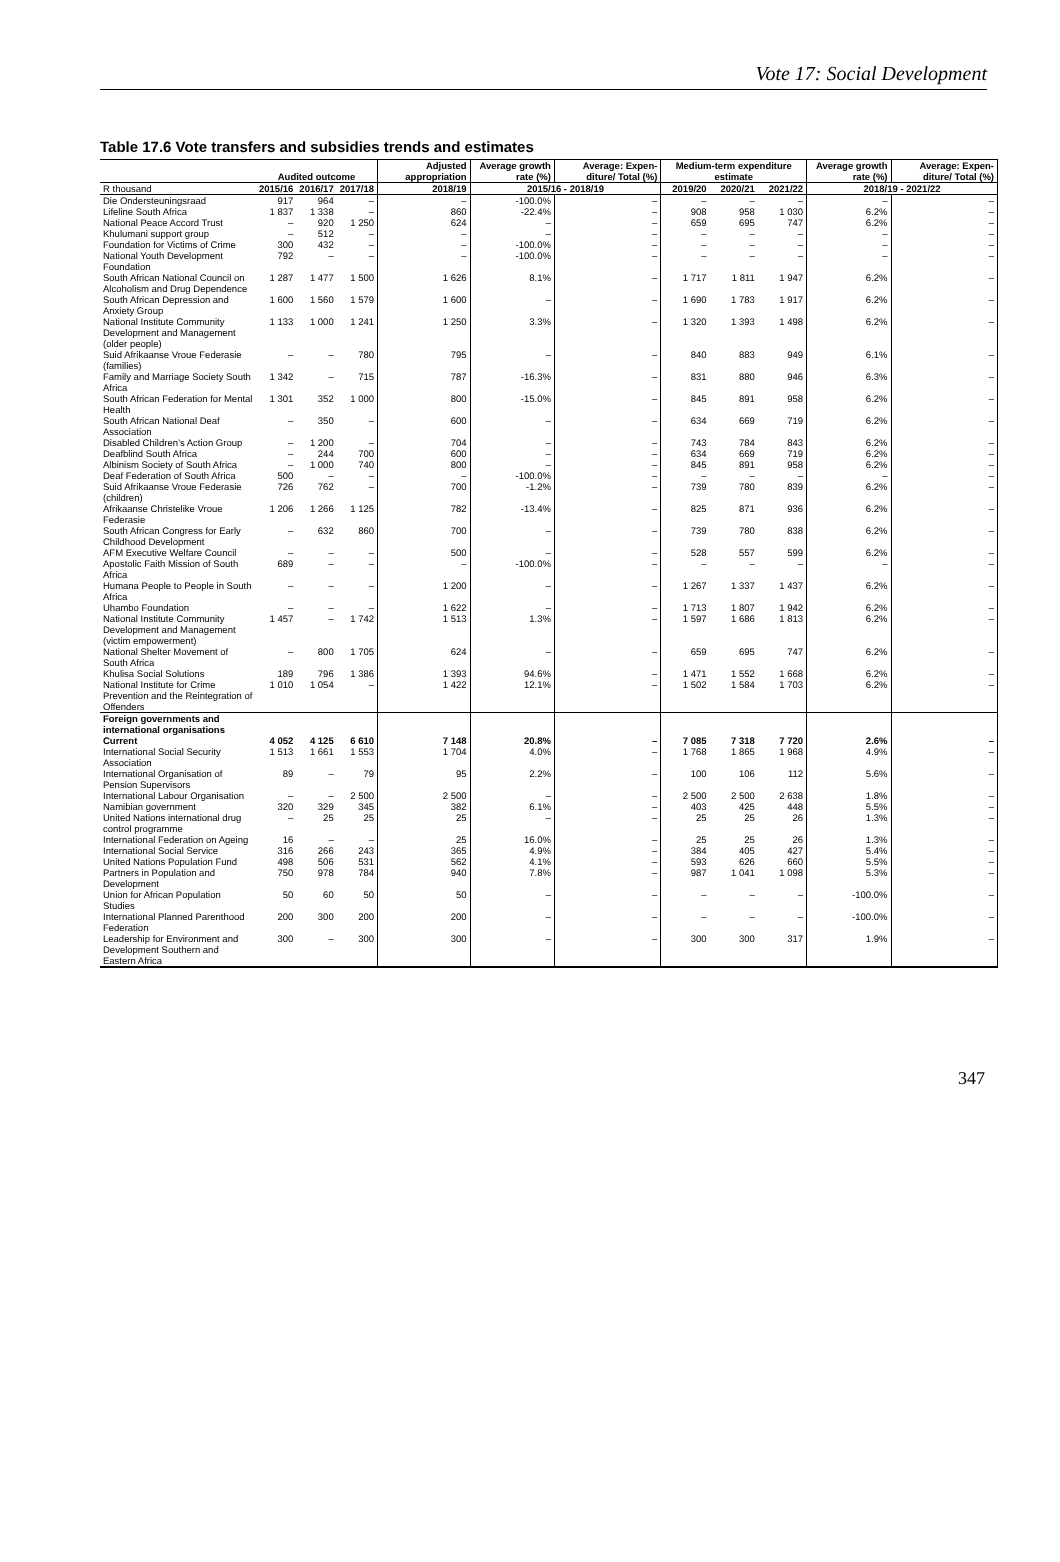Vote 17: Social Development
Table 17.6 Vote transfers and subsidies trends and estimates
| | Audited outcome | | | Adjusted appropriation | Average growth rate (%) | Average: Expen-diture/ Total (%) | Medium-term expenditure estimate | | | Average growth rate (%) | Average: Expen-diture/ Total (%) |
| --- | --- | --- | --- | --- | --- | --- | --- | --- | --- | --- | --- |
| R thousand | 2015/16 | 2016/17 | 2017/18 | 2018/19 | 2015/16 - 2018/19 | | 2019/20 | 2020/21 | 2021/22 | 2018/19 - 2021/22 | |
| Die Ondersteuningsraad | 917 | 964 | – | – | -100.0% | – | – | – | – | – | – |
| Lifeline South Africa | 1 837 | 1 338 | – | 860 | -22.4% | – | 908 | 958 | 1 030 | 6.2% | – |
| National Peace Accord Trust | – | 920 | 1 250 | 624 | – | – | 659 | 695 | 747 | 6.2% | – |
| Khulumani support group | – | 512 | – | – | – | – | – | – | – | – | – |
| Foundation for Victims of Crime | 300 | 432 | – | – | -100.0% | – | – | – | – | – | – |
| National Youth Development Foundation | 792 | – | – | – | -100.0% | – | – | – | – | – | – |
| South African National Council on Alcoholism and Drug Dependence | 1 287 | 1 477 | 1 500 | 1 626 | 8.1% | – | 1 717 | 1 811 | 1 947 | 6.2% | – |
| South African Depression and Anxiety Group | 1 600 | 1 560 | 1 579 | 1 600 | – | – | 1 690 | 1 783 | 1 917 | 6.2% | – |
| National Institute Community Development and Management (older people) | 1 133 | 1 000 | 1 241 | 1 250 | 3.3% | – | 1 320 | 1 393 | 1 498 | 6.2% | – |
| Suid Afrikaanse Vroue Federasie (families) | – | – | 780 | 795 | – | – | 840 | 883 | 949 | 6.1% | – |
| Family and Marriage Society South Africa | 1 342 | – | 715 | 787 | -16.3% | – | 831 | 880 | 946 | 6.3% | – |
| South African Federation for Mental Health | 1 301 | 352 | 1 000 | 800 | -15.0% | – | 845 | 891 | 958 | 6.2% | – |
| South African National Deaf Association | – | 350 | – | 600 | – | – | 634 | 669 | 719 | 6.2% | – |
| Disabled Children’s Action Group | – | 1 200 | – | 704 | – | – | 743 | 784 | 843 | 6.2% | – |
| Deafblind South Africa | – | 244 | 700 | 600 | – | – | 634 | 669 | 719 | 6.2% | – |
| Albinism Society of South Africa | – | 1 000 | 740 | 800 | – | – | 845 | 891 | 958 | 6.2% | – |
| Deaf Federation of South Africa | 500 | – | – | – | -100.0% | – | – | – | – | – | – |
| Suid Afrikaanse Vroue Federasie (children) | 726 | 762 | – | 700 | -1.2% | – | 739 | 780 | 839 | 6.2% | – |
| Afrikaanse Christelike Vroue Federasie | 1 206 | 1 266 | 1 125 | 782 | -13.4% | – | 825 | 871 | 936 | 6.2% | – |
| South African Congress for Early Childhood Development | – | 632 | 860 | 700 | – | – | 739 | 780 | 838 | 6.2% | – |
| AFM Executive Welfare Council | – | – | – | 500 | – | – | 528 | 557 | 599 | 6.2% | – |
| Apostolic Faith Mission of South Africa | 689 | – | – | – | -100.0% | – | – | – | – | – | – |
| Humana People to People in South Africa | – | – | – | 1 200 | – | – | 1 267 | 1 337 | 1 437 | 6.2% | – |
| Uhambo Foundation | – | – | – | 1 622 | – | – | 1 713 | 1 807 | 1 942 | 6.2% | – |
| National Institute Community Development and Management (victim empowerment) | 1 457 | – | 1 742 | 1 513 | 1.3% | – | 1 597 | 1 686 | 1 813 | 6.2% | – |
| National Shelter Movement of South Africa | – | 800 | 1 705 | 624 | – | – | 659 | 695 | 747 | 6.2% | – |
| Khulisa Social Solutions | 189 | 796 | 1 386 | 1 393 | 94.6% | – | 1 471 | 1 552 | 1 668 | 6.2% | – |
| National Institute for Crime Prevention and the Reintegration of Offenders | 1 010 | 1 054 | – | 1 422 | 12.1% | – | 1 502 | 1 584 | 1 703 | 6.2% | – |
| Foreign governments and international organisations | | | | | | | | | | | |
| Current | 4 052 | 4 125 | 6 610 | 7 148 | 20.8% | – | 7 085 | 7 318 | 7 720 | 2.6% | – |
| International Social Security Association | 1 513 | 1 661 | 1 553 | 1 704 | 4.0% | – | 1 768 | 1 865 | 1 968 | 4.9% | – |
| International Organisation of Pension Supervisors | 89 | – | 79 | 95 | 2.2% | – | 100 | 106 | 112 | 5.6% | – |
| International Labour Organisation | – | – | 2 500 | 2 500 | – | – | 2 500 | 2 500 | 2 638 | 1.8% | – |
| Namibian government | 320 | 329 | 345 | 382 | 6.1% | – | 403 | 425 | 448 | 5.5% | – |
| United Nations international drug control programme | – | 25 | 25 | 25 | – | – | 25 | 25 | 26 | 1.3% | – |
| International Federation on Ageing | 16 | – | – | 25 | 16.0% | – | 25 | 25 | 26 | 1.3% | – |
| International Social Service | 316 | 266 | 243 | 365 | 4.9% | – | 384 | 405 | 427 | 5.4% | – |
| United Nations Population Fund | 498 | 506 | 531 | 562 | 4.1% | – | 593 | 626 | 660 | 5.5% | – |
| Partners in Population and Development | 750 | 978 | 784 | 940 | 7.8% | – | 987 | 1 041 | 1 098 | 5.3% | – |
| Union for African Population Studies | 50 | 60 | 50 | 50 | – | – | – | – | – | -100.0% | – |
| International Planned Parenthood Federation | 200 | 300 | 200 | 200 | – | – | – | – | – | -100.0% | – |
| Leadership for Environment and Development Southern and Eastern Africa | 300 | – | 300 | 300 | – | – | 300 | 300 | 317 | 1.9% | – |
347